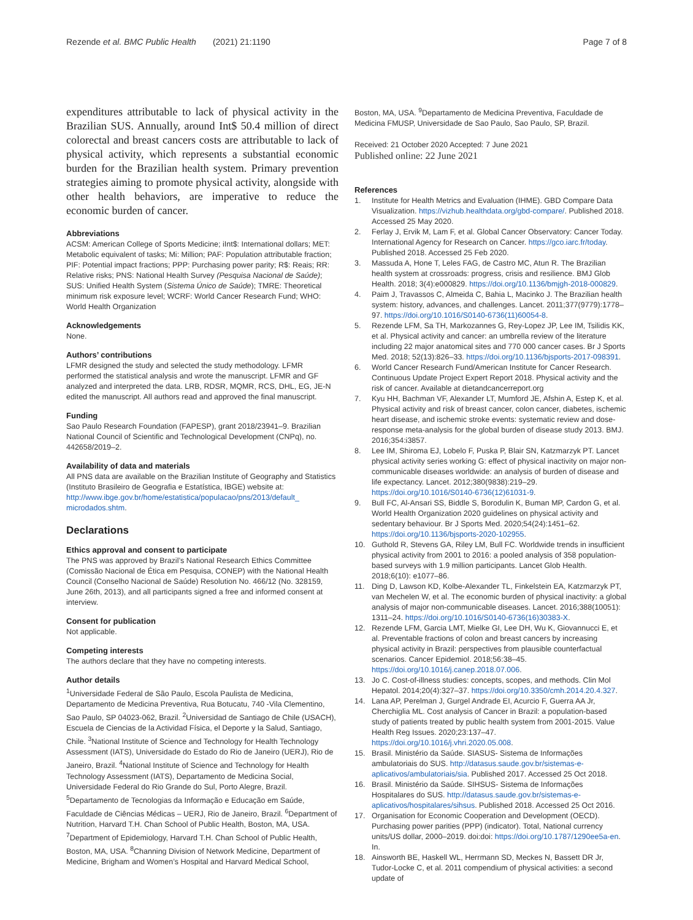Rezende et al. BMC Public Health (2021) 21:1190 Page 7 of 8
expenditures attributable to lack of physical activity in the Brazilian SUS. Annually, around Int$ 50.4 million of direct colorectal and breast cancers costs are attributable to lack of physical activity, which represents a substantial economic burden for the Brazilian health system. Primary prevention strategies aiming to promote physical activity, alongside with other health behaviors, are imperative to reduce the economic burden of cancer.
Abbreviations
ACSM: American College of Sports Medicine; iInt$: International dollars; MET: Metabolic equivalent of tasks; Mi: Million; PAF: Population attributable fraction; PIF: Potential impact fractions; PPP: Purchasing power parity; R$: Reais; RR: Relative risks; PNS: National Health Survey (Pesquisa Nacional de Saúde); SUS: Unified Health System (Sistema Único de Saúde); TMRE: Theoretical minimum risk exposure level; WCRF: World Cancer Research Fund; WHO: World Health Organization
Acknowledgements
None.
Authors’ contributions
LFMR designed the study and selected the study methodology. LFMR performed the statistical analysis and wrote the manuscript. LFMR and GF analyzed and interpreted the data. LRB, RDSR, MQMR, RCS, DHL, EG, JE-N edited the manuscript. All authors read and approved the final manuscript.
Funding
Sao Paulo Research Foundation (FAPESP), grant 2018/23941–9. Brazilian National Council of Scientific and Technological Development (CNPq), no. 442658/2019–2.
Availability of data and materials
All PNS data are available on the Brazilian Institute of Geography and Statistics (Instituto Brasileiro de Geografia e Estatística, IBGE) website at: http://www.ibge.gov.br/home/estatistica/populacao/pns/2013/default_ microdados.shtm.
Declarations
Ethics approval and consent to participate
The PNS was approved by Brazil’s National Research Ethics Committee (Comissão Nacional de Ética em Pesquisa, CONEP) with the National Health Council (Conselho Nacional de Saúde) Resolution No. 466/12 (No. 328159, June 26th, 2013), and all participants signed a free and informed consent at interview.
Consent for publication
Not applicable.
Competing interests
The authors declare that they have no competing interests.
Author details
<sup>1</sup> Universidade Federal de São Paulo, Escola Paulista de Medicina, Departamento de Medicina Preventiva, Rua Botucatu, 740 -Vila Clementino, Sao Paulo, SP 04023-062, Brazil. <sup>2</sup>Universidad de Santiago de Chile (USACH), Escuela de Ciencias de la Actividad Física, el Deporte y la Salud, Santiago, Chile. <sup>3</sup>National Institute of Science and Technology for Health Technology Assessment (IATS), Universidade do Estado do Rio de Janeiro (UERJ), Rio de Janeiro, Brazil. <sup>4</sup>National Institute of Science and Technology for Health Technology Assessment (IATS), Departamento de Medicina Social, Universidade Federal do Rio Grande do Sul, Porto Alegre, Brazil. <sup>5</sup>Departamento de Tecnologias da Informação e Educação em Saúde, Faculdade de Ciências Médicas – UERJ, Rio de Janeiro, Brazil. <sup>6</sup>Department of Nutrition, Harvard T.H. Chan School of Public Health, Boston, MA, USA. <sup>7</sup>Department of Epidemiology, Harvard T.H. Chan School of Public Health, Boston, MA, USA. <sup>8</sup>Channing Division of Network Medicine, Department of Medicine, Brigham and Women’s Hospital and Harvard Medical School,
Boston, MA, USA. <sup>9</sup>Departamento de Medicina Preventiva, Faculdade de Medicina FMUSP, Universidade de Sao Paulo, Sao Paulo, SP, Brazil.
Received: 21 October 2020 Accepted: 7 June 2021
Published online: 22 June 2021
References
1. Institute for Health Metrics and Evaluation (IHME). GBD Compare Data Visualization. https://vizhub.healthdata.org/gbd-compare/. Published 2018. Accessed 25 May 2020.
2. Ferlay J, Ervik M, Lam F, et al. Global Cancer Observatory: Cancer Today. International Agency for Research on Cancer. https://gco.iarc.fr/today. Published 2018. Accessed 25 Feb 2020.
3. Massuda A, Hone T, Leles FAG, de Castro MC, Atun R. The Brazilian health system at crossroads: progress, crisis and resilience. BMJ Glob Health. 2018; 3(4):e000829. https://doi.org/10.1136/bmjgh-2018-000829.
4. Paim J, Travassos C, Almeida C, Bahia L, Macinko J. The Brazilian health system: history, advances, and challenges. Lancet. 2011;377(9779):1778–97. https://doi.org/10.1016/S0140-6736(11)60054-8.
5. Rezende LFM, Sa TH, Markozannes G, Rey-Lopez JP, Lee IM, Tsilidis KK, et al. Physical activity and cancer: an umbrella review of the literature including 22 major anatomical sites and 770 000 cancer cases. Br J Sports Med. 2018; 52(13):826–33. https://doi.org/10.1136/bjsports-2017-098391.
6. World Cancer Research Fund/American Institute for Cancer Research. Continuous Update Project Expert Report 2018. Physical activity and the risk of cancer. Available at dietandcancerreport.org
7. Kyu HH, Bachman VF, Alexander LT, Mumford JE, Afshin A, Estep K, et al. Physical activity and risk of breast cancer, colon cancer, diabetes, ischemic heart disease, and ischemic stroke events: systematic review and dose-response meta-analysis for the global burden of disease study 2013. BMJ. 2016;354:i3857.
8. Lee IM, Shiroma EJ, Lobelo F, Puska P, Blair SN, Katzmarzyk PT. Lancet physical activity series working G: effect of physical inactivity on major non-communicable diseases worldwide: an analysis of burden of disease and life expectancy. Lancet. 2012;380(9838):219–29. https://doi.org/10.1016/S0140-6736(12)61031-9.
9. Bull FC, Al-Ansari SS, Biddle S, Borodulin K, Buman MP, Cardon G, et al. World Health Organization 2020 guidelines on physical activity and sedentary behaviour. Br J Sports Med. 2020;54(24):1451–62. https://doi.org/10.1136/bjsports-2020-102955.
10. Guthold R, Stevens GA, Riley LM, Bull FC. Worldwide trends in insufficient physical activity from 2001 to 2016: a pooled analysis of 358 population-based surveys with 1.9 million participants. Lancet Glob Health. 2018;6(10): e1077–86.
11. Ding D, Lawson KD, Kolbe-Alexander TL, Finkelstein EA, Katzmarzyk PT, van Mechelen W, et al. The economic burden of physical inactivity: a global analysis of major non-communicable diseases. Lancet. 2016;388(10051): 1311–24. https://doi.org/10.1016/S0140-6736(16)30383-X.
12. Rezende LFM, Garcia LMT, Mielke GI, Lee DH, Wu K, Giovannucci E, et al. Preventable fractions of colon and breast cancers by increasing physical activity in Brazil: perspectives from plausible counterfactual scenarios. Cancer Epidemiol. 2018;56:38–45. https://doi.org/10.1016/j.canep.2018.07.006.
13. Jo C. Cost-of-illness studies: concepts, scopes, and methods. Clin Mol Hepatol. 2014;20(4):327–37. https://doi.org/10.3350/cmh.2014.20.4.327.
14. Lana AP, Perelman J, Gurgel Andrade EI, Acurcio F, Guerra AA Jr, Cherchiglia ML. Cost analysis of Cancer in Brazil: a population-based study of patients treated by public health system from 2001-2015. Value Health Reg Issues. 2020;23:137–47. https://doi.org/10.1016/j.vhri.2020.05.008.
15. Brasil. Ministério da Saúde. SIASUS- Sistema de Informações ambulatoriais do SUS. http://datasus.saude.gov.br/sistemas-e-aplicativos/ambulatoriais/sia. Published 2017. Accessed 25 Oct 2018.
16. Brasil. Ministério da Saúde. SIHSUS- Sistema de Informações Hospitalares do SUS. http://datasus.saude.gov.br/sistemas-e-aplicativos/hospitalares/sihsus. Published 2018. Accessed 25 Oct 2016.
17. Organisation for Economic Cooperation and Development (OECD). Purchasing power parities (PPP) (indicator). Total, National currency units/US dollar, 2000–2019. doi:doi: https://doi.org/10.1787/1290ee5a-en. In.
18. Ainsworth BE, Haskell WL, Herrmann SD, Meckes N, Bassett DR Jr, Tudor-Locke C, et al. 2011 compendium of physical activities: a second update of